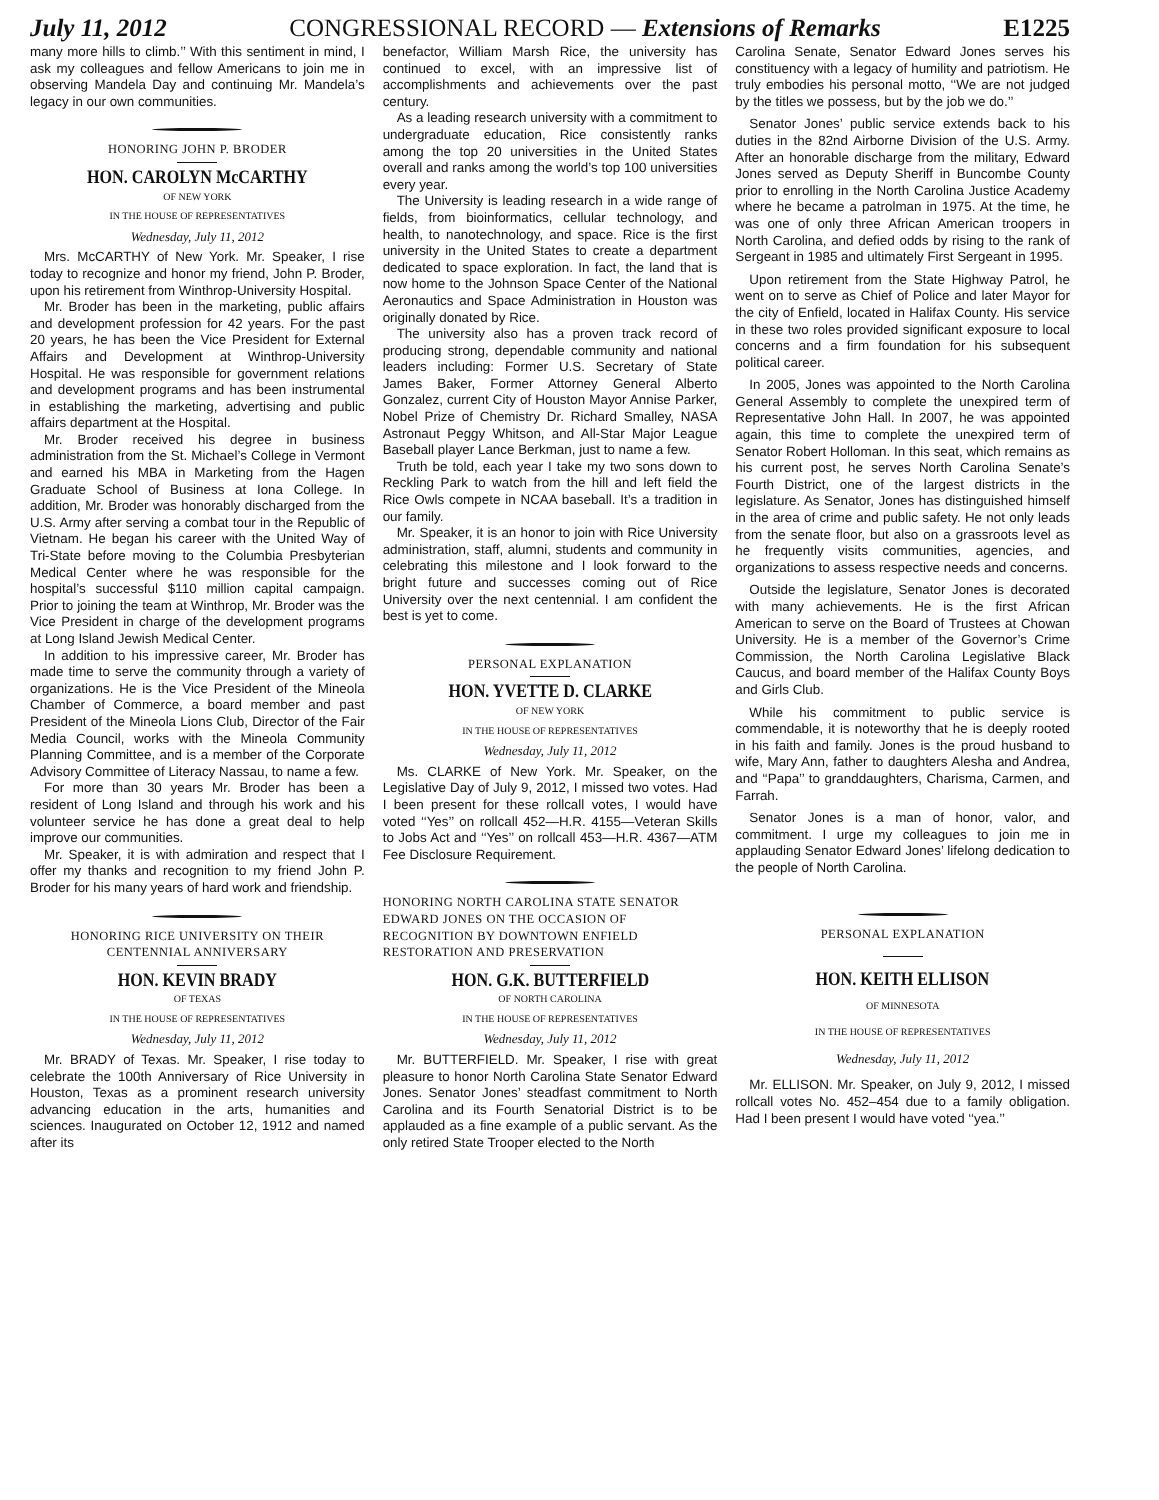July 11, 2012 CONGRESSIONAL RECORD — Extensions of Remarks E1225
many more hills to climb.’’ With this sentiment in mind, I ask my colleagues and fellow Americans to join me in observing Mandela Day and continuing Mr. Mandela’s legacy in our own communities.
HONORING JOHN P. BRODER
HON. CAROLYN McCARTHY
OF NEW YORK
IN THE HOUSE OF REPRESENTATIVES
Wednesday, July 11, 2012
Mrs. McCARTHY of New York. Mr. Speaker, I rise today to recognize and honor my friend, John P. Broder, upon his retirement from Winthrop-University Hospital.
Mr. Broder has been in the marketing, public affairs and development profession for 42 years. For the past 20 years, he has been the Vice President for External Affairs and Development at Winthrop-University Hospital. He was responsible for government relations and development programs and has been instrumental in establishing the marketing, advertising and public affairs department at the Hospital.
Mr. Broder received his degree in business administration from the St. Michael’s College in Vermont and earned his MBA in Marketing from the Hagen Graduate School of Business at Iona College. In addition, Mr. Broder was honorably discharged from the U.S. Army after serving a combat tour in the Republic of Vietnam. He began his career with the United Way of Tri-State before moving to the Columbia Presbyterian Medical Center where he was responsible for the hospital’s successful $110 million capital campaign. Prior to joining the team at Winthrop, Mr. Broder was the Vice President in charge of the development programs at Long Island Jewish Medical Center.
In addition to his impressive career, Mr. Broder has made time to serve the community through a variety of organizations. He is the Vice President of the Mineola Chamber of Commerce, a board member and past President of the Mineola Lions Club, Director of the Fair Media Council, works with the Mineola Community Planning Committee, and is a member of the Corporate Advisory Committee of Literacy Nassau, to name a few.
For more than 30 years Mr. Broder has been a resident of Long Island and through his work and his volunteer service he has done a great deal to help improve our communities.
Mr. Speaker, it is with admiration and respect that I offer my thanks and recognition to my friend John P. Broder for his many years of hard work and friendship.
HONORING RICE UNIVERSITY ON THEIR CENTENNIAL ANNIVERSARY
HON. KEVIN BRADY
OF TEXAS
IN THE HOUSE OF REPRESENTATIVES
Wednesday, July 11, 2012
Mr. BRADY of Texas. Mr. Speaker, I rise today to celebrate the 100th Anniversary of Rice University in Houston, Texas as a prominent research university advancing education in the arts, humanities and sciences. Inaugurated on October 12, 1912 and named after its
benefactor, William Marsh Rice, the university has continued to excel, with an impressive list of accomplishments and achievements over the past century.
As a leading research university with a commitment to undergraduate education, Rice consistently ranks among the top 20 universities in the United States overall and ranks among the world’s top 100 universities every year.
The University is leading research in a wide range of fields, from bioinformatics, cellular technology, and health, to nanotechnology, and space. Rice is the first university in the United States to create a department dedicated to space exploration. In fact, the land that is now home to the Johnson Space Center of the National Aeronautics and Space Administration in Houston was originally donated by Rice.
The university also has a proven track record of producing strong, dependable community and national leaders including: Former U.S. Secretary of State James Baker, Former Attorney General Alberto Gonzalez, current City of Houston Mayor Annise Parker, Nobel Prize of Chemistry Dr. Richard Smalley, NASA Astronaut Peggy Whitson, and All-Star Major League Baseball player Lance Berkman, just to name a few.
Truth be told, each year I take my two sons down to Reckling Park to watch from the hill and left field the Rice Owls compete in NCAA baseball. It’s a tradition in our family.
Mr. Speaker, it is an honor to join with Rice University administration, staff, alumni, students and community in celebrating this milestone and I look forward to the bright future and successes coming out of Rice University over the next centennial. I am confident the best is yet to come.
PERSONAL EXPLANATION
HON. YVETTE D. CLARKE
OF NEW YORK
IN THE HOUSE OF REPRESENTATIVES
Wednesday, July 11, 2012
Ms. CLARKE of New York. Mr. Speaker, on the Legislative Day of July 9, 2012, I missed two votes. Had I been present for these rollcall votes, I would have voted ‘‘Yes’’ on rollcall 452—H.R. 4155—Veteran Skills to Jobs Act and ‘‘Yes’’ on rollcall 453—H.R. 4367—ATM Fee Disclosure Requirement.
HONORING NORTH CAROLINA STATE SENATOR EDWARD JONES ON THE OCCASION OF RECOGNITION BY DOWNTOWN ENFIELD RESTORATION AND PRESERVATION
HON. G.K. BUTTERFIELD
OF NORTH CAROLINA
IN THE HOUSE OF REPRESENTATIVES
Wednesday, July 11, 2012
Mr. BUTTERFIELD. Mr. Speaker, I rise with great pleasure to honor North Carolina State Senator Edward Jones. Senator Jones’ steadfast commitment to North Carolina and its Fourth Senatorial District is to be applauded as a fine example of a public servant. As the only retired State Trooper elected to the North
Carolina Senate, Senator Edward Jones serves his constituency with a legacy of humility and patriotism. He truly embodies his personal motto, ‘‘We are not judged by the titles we possess, but by the job we do.’’
Senator Jones’ public service extends back to his duties in the 82nd Airborne Division of the U.S. Army. After an honorable discharge from the military, Edward Jones served as Deputy Sheriff in Buncombe County prior to enrolling in the North Carolina Justice Academy where he became a patrolman in 1975. At the time, he was one of only three African American troopers in North Carolina, and defied odds by rising to the rank of Sergeant in 1985 and ultimately First Sergeant in 1995.
Upon retirement from the State Highway Patrol, he went on to serve as Chief of Police and later Mayor for the city of Enfield, located in Halifax County. His service in these two roles provided significant exposure to local concerns and a firm foundation for his subsequent political career.
In 2005, Jones was appointed to the North Carolina General Assembly to complete the unexpired term of Representative John Hall. In 2007, he was appointed again, this time to complete the unexpired term of Senator Robert Holloman. In this seat, which remains as his current post, he serves North Carolina Senate’s Fourth District, one of the largest districts in the legislature. As Senator, Jones has distinguished himself in the area of crime and public safety. He not only leads from the senate floor, but also on a grassroots level as he frequently visits communities, agencies, and organizations to assess respective needs and concerns.
Outside the legislature, Senator Jones is decorated with many achievements. He is the first African American to serve on the Board of Trustees at Chowan University. He is a member of the Governor’s Crime Commission, the North Carolina Legislative Black Caucus, and board member of the Halifax County Boys and Girls Club.
While his commitment to public service is commendable, it is noteworthy that he is deeply rooted in his faith and family. Jones is the proud husband to wife, Mary Ann, father to daughters Alesha and Andrea, and ‘‘Papa’’ to granddaughters, Charisma, Carmen, and Farrah.
Senator Jones is a man of honor, valor, and commitment. I urge my colleagues to join me in applauding Senator Edward Jones’ lifelong dedication to the people of North Carolina.
PERSONAL EXPLANATION
HON. KEITH ELLISON
OF MINNESOTA
IN THE HOUSE OF REPRESENTATIVES
Wednesday, July 11, 2012
Mr. ELLISON. Mr. Speaker, on July 9, 2012, I missed rollcall votes No. 452–454 due to a family obligation. Had I been present I would have voted ‘‘yea.’’